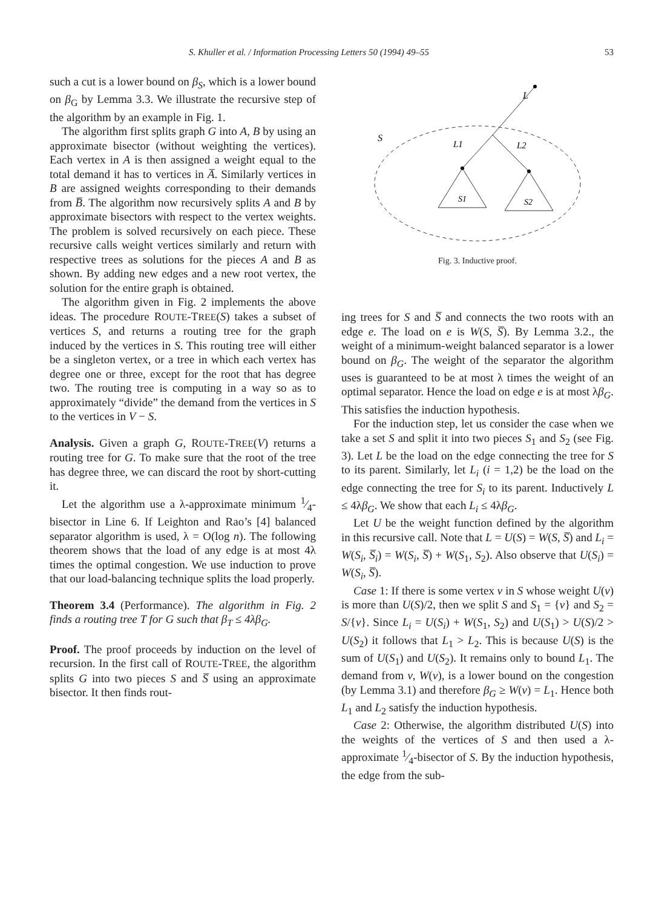S. Khuller et al. / Information Processing Letters 50 (1994) 49–55 53
such a cut is a lower bound on β<sub>S</sub>, which is a lower bound on β<sub>G</sub> by Lemma 3.3. We illustrate the recursive step of the algorithm by an example in Fig. 1.
The algorithm first splits graph G into A, B by using an approximate bisector (without weighting the vertices). Each vertex in A is then assigned a weight equal to the total demand it has to vertices in A̅. Similarly vertices in B are assigned weights corresponding to their demands from B̅. The algorithm now recursively splits A and B by approximate bisectors with respect to the vertex weights. The problem is solved recursively on each piece. These recursive calls weight vertices similarly and return with respective trees as solutions for the pieces A and B as shown. By adding new edges and a new root vertex, the solution for the entire graph is obtained.
The algorithm given in Fig. 2 implements the above ideas. The procedure ROUTE-TREE(S) takes a subset of vertices S, and returns a routing tree for the graph induced by the vertices in S. This routing tree will either be a singleton vertex, or a tree in which each vertex has degree one or three, except for the root that has degree two. The routing tree is computing in a way so as to approximately “divide” the demand from the vertices in S to the vertices in V − S.
Analysis. Given a graph G, ROUTE-TREE(V) returns a routing tree for G. To make sure that the root of the tree has degree three, we can discard the root by short-cutting it.
Let the algorithm use a λ-approximate minimum 1⁄4-bisector in Line 6. If Leighton and Rao’s [4] balanced separator algorithm is used, λ = O(log n). The following theorem shows that the load of any edge is at most 4λ times the optimal congestion. We use induction to prove that our load-balancing technique splits the load properly.
Theorem 3.4 (Performance). The algorithm in Fig. 2 finds a routing tree T for G such that β<sub>T</sub> ≤ 4λβ<sub>G</sub>.
Proof. The proof proceeds by induction on the level of recursion. In the first call of ROUTE-TREE, the algorithm splits G into two pieces S and S̅ using an approximate bisector. It then finds rout-
L
S
L1
L2
S1
S2
Fig. 3. Inductive proof.
ing trees for S and S̅ and connects the two roots with an edge e. The load on e is W(S, S̅). By Lemma 3.2., the weight of a minimum-weight balanced separator is a lower bound on β<sub>G</sub>. The weight of the separator the algorithm uses is guaranteed to be at most λ times the weight of an optimal separator. Hence the load on edge e is at most λβ<sub>G</sub>. This satisfies the induction hypothesis.
For the induction step, let us consider the case when we take a set S and split it into two pieces S<sub>1</sub> and S<sub>2</sub> (see Fig. 3). Let L be the load on the edge connecting the tree for S to its parent. Similarly, let L<sub>i</sub> (i = 1,2) be the load on the edge connecting the tree for S<sub>i</sub> to its parent. Inductively L ≤ 4λβ<sub>G</sub>. We show that each L<sub>i</sub> ≤ 4λβ<sub>G</sub>.
Let U be the weight function defined by the algorithm in this recursive call. Note that L = U(S) = W(S, S̅) and L<sub>i</sub> = W(S<sub>i</sub>, S̅<sub>i</sub>) = W(S<sub>i</sub>, S̅) + W(S<sub>1</sub>, S<sub>2</sub>). Also observe that U(S<sub>i</sub>) = W(S<sub>i</sub>, S̅).
Case 1: If there is some vertex v in S whose weight U(v) is more than U(S)/2, then we split S and S<sub>1</sub> = {v} and S<sub>2</sub> = S/{v}. Since L<sub>i</sub> = U(S<sub>i</sub>) + W(S<sub>1</sub>, S<sub>2</sub>) and U(S<sub>1</sub>) > U(S)/2 > U(S<sub>2</sub>) it follows that L<sub>1</sub> > L<sub>2</sub>. This is because U(S) is the sum of U(S<sub>1</sub>) and U(S<sub>2</sub>). It remains only to bound L<sub>1</sub>. The demand from v, W(v), is a lower bound on the congestion (by Lemma 3.1) and therefore β<sub>G</sub> ≥ W(v) = L<sub>1</sub>. Hence both L<sub>1</sub> and L<sub>2</sub> satisfy the induction hypothesis.
Case 2: Otherwise, the algorithm distributed U(S) into the weights of the vertices of S and then used a λ-approximate 1⁄4-bisector of S. By the induction hypothesis, the edge from the sub-